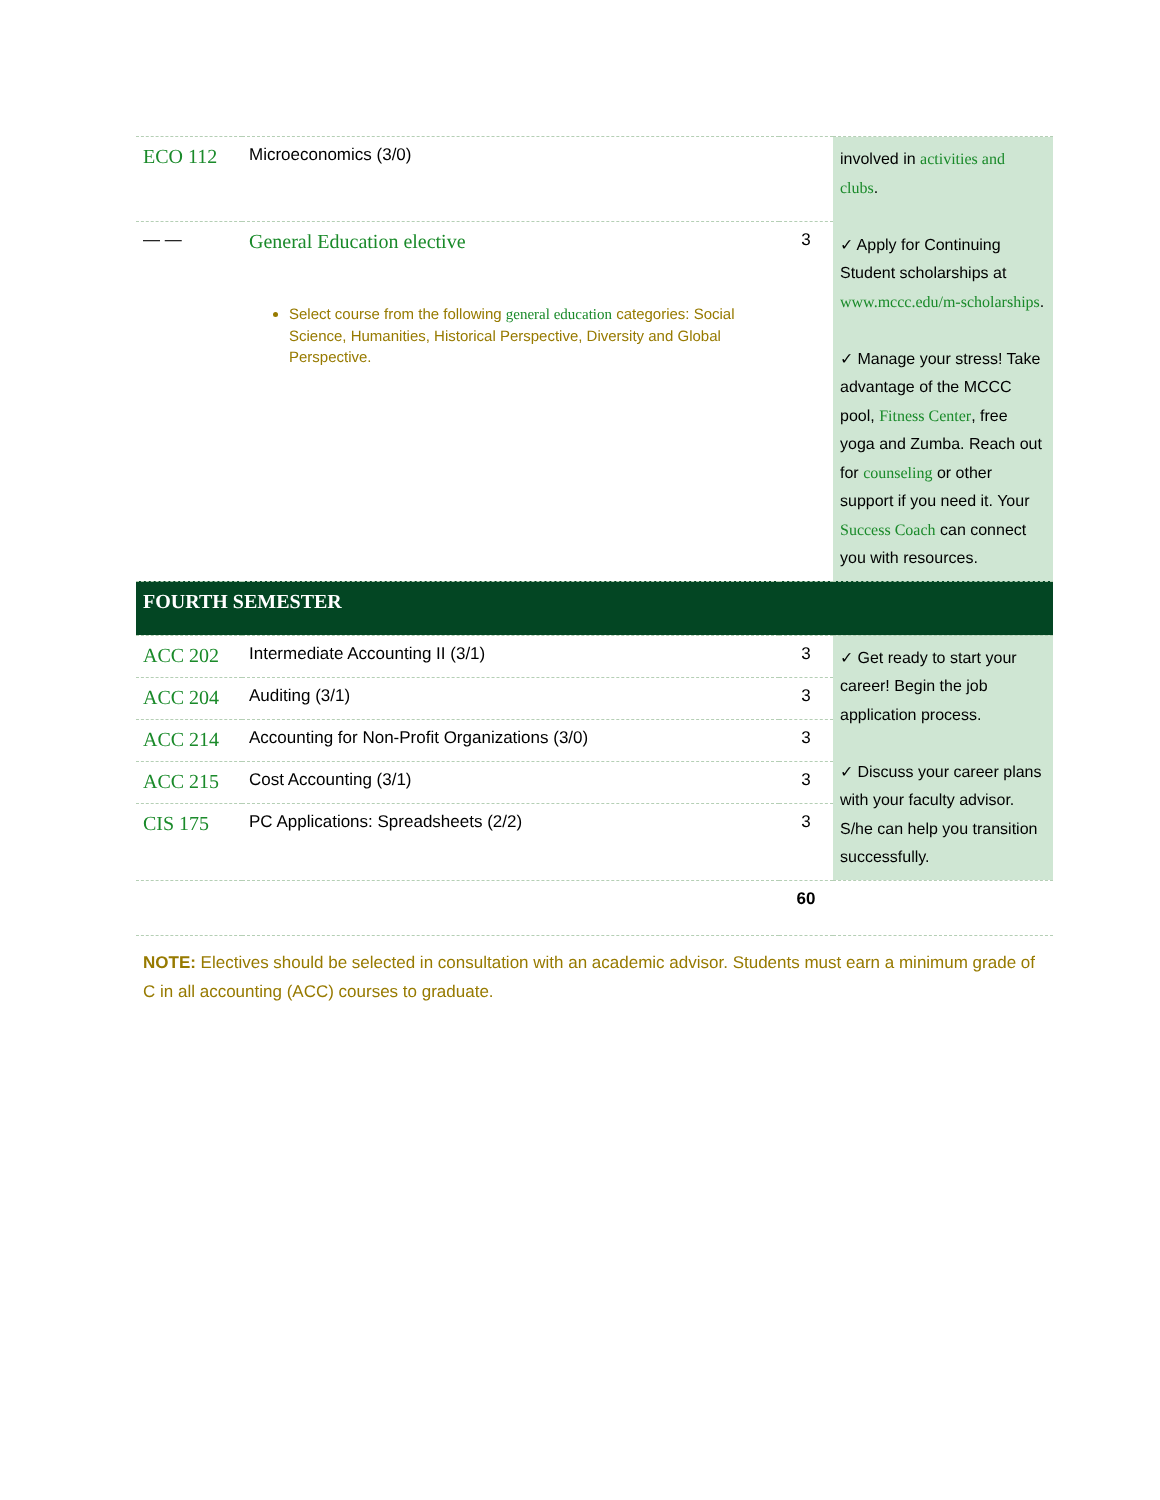| ECO 112 | Microeconomics (3/0) | | involved in activities and clubs . ✓ Apply for Continuing Student scholarships at www.mccc.edu/m-scholarships . ✓ Manage your stress! Take advantage of the MCCC pool, Fitness Center , free yoga and Zumba. Reach out for counseling or other support if you need it. Your Success Coach can connect you with resources. |
| — — | General Education elective Select course from the following general education categories: Social Science, Humanities, Historical Perspective, Diversity and Global Perspective. | 3 | |
| FOURTH SEMESTER | | | |
| ACC 202 | Intermediate Accounting II (3/1) | 3 | ✓ Get ready to start your career! Begin the job application process. ✓ Discuss your career plans with your faculty advisor. S/he can help you transition successfully. |
| ACC 204 | Auditing (3/1) | 3 | |
| ACC 214 | Accounting for Non-Profit Organizations (3/0) | 3 | |
| ACC 215 | Cost Accounting (3/1) | 3 | |
| CIS 175 | PC Applications: Spreadsheets (2/2) | 3 | |
| | | 60 | |
| NOTE: Electives should be selected in consultation with an academic advisor. Students must earn a minimum grade of C in all accounting (ACC) courses to graduate. | | | |